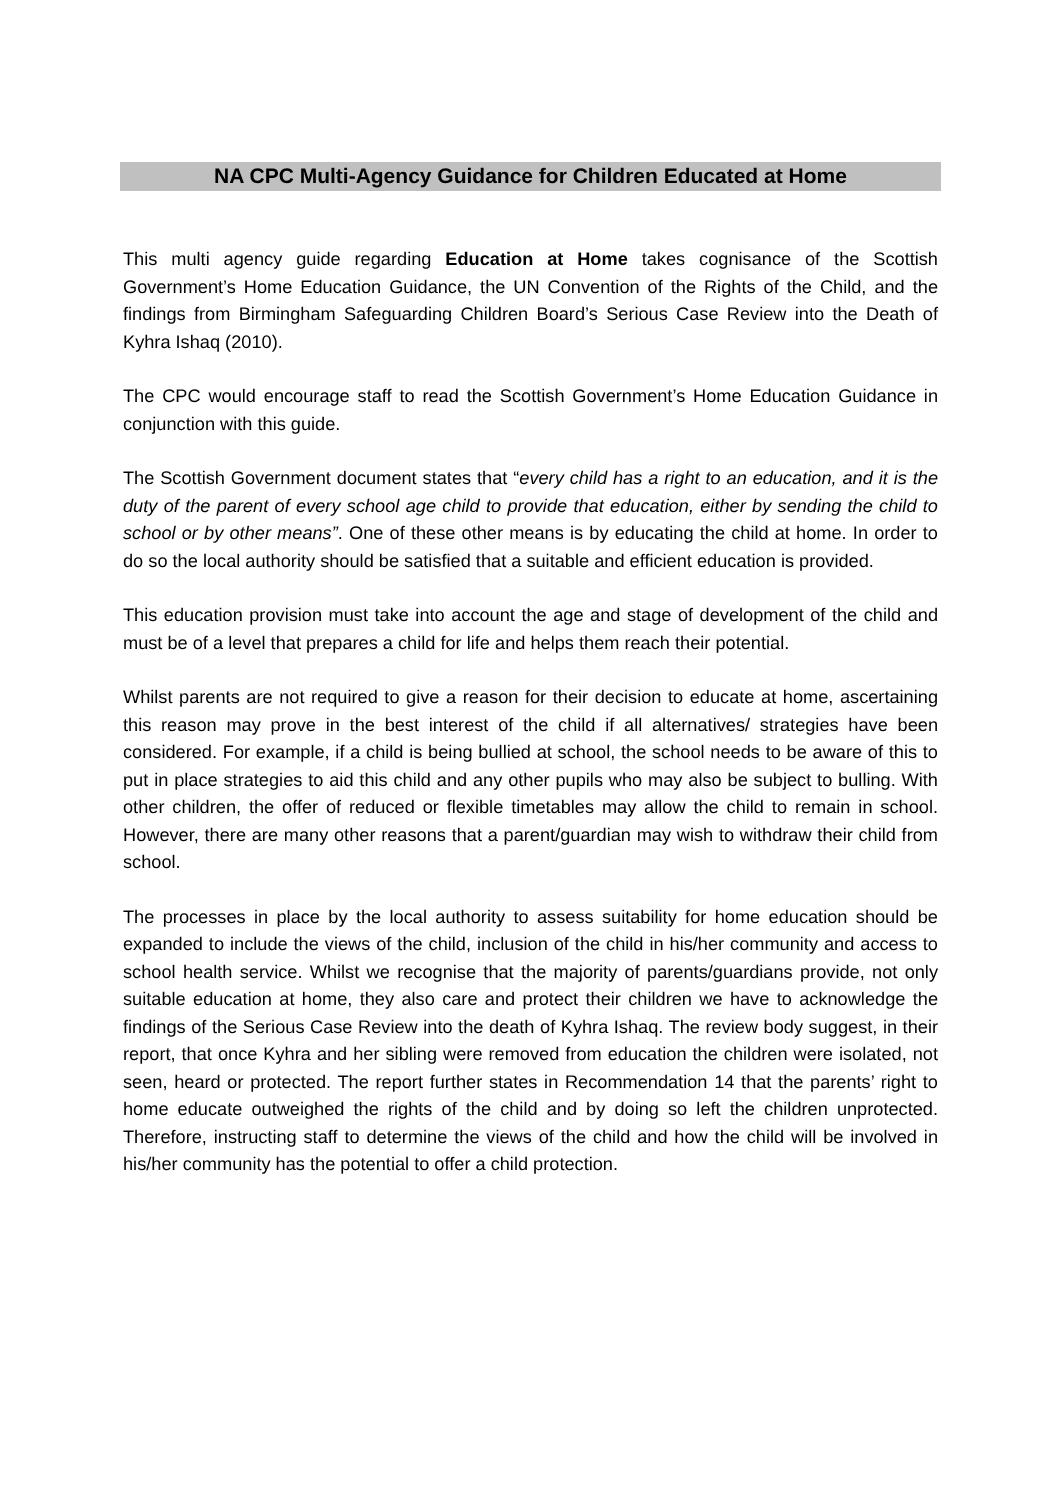NA CPC Multi-Agency Guidance for Children Educated at Home
This multi agency guide regarding Education at Home takes cognisance of the Scottish Government’s Home Education Guidance, the UN Convention of the Rights of the Child, and the findings from Birmingham Safeguarding Children Board’s Serious Case Review into the Death of Kyhra Ishaq (2010).
The CPC would encourage staff to read the Scottish Government’s Home Education Guidance in conjunction with this guide.
The Scottish Government document states that “every child has a right to an education, and it is the duty of the parent of every school age child to provide that education, either by sending the child to school or by other means”. One of these other means is by educating the child at home. In order to do so the local authority should be satisfied that a suitable and efficient education is provided.
This education provision must take into account the age and stage of development of the child and must be of a level that prepares a child for life and helps them reach their potential.
Whilst parents are not required to give a reason for their decision to educate at home, ascertaining this reason may prove in the best interest of the child if all alternatives/ strategies have been considered. For example, if a child is being bullied at school, the school needs to be aware of this to put in place strategies to aid this child and any other pupils who may also be subject to bulling. With other children, the offer of reduced or flexible timetables may allow the child to remain in school. However, there are many other reasons that a parent/guardian may wish to withdraw their child from school.
The processes in place by the local authority to assess suitability for home education should be expanded to include the views of the child, inclusion of the child in his/her community and access to school health service. Whilst we recognise that the majority of parents/guardians provide, not only suitable education at home, they also care and protect their children we have to acknowledge the findings of the Serious Case Review into the death of Kyhra Ishaq. The review body suggest, in their report, that once Kyhra and her sibling were removed from education the children were isolated, not seen, heard or protected. The report further states in Recommendation 14 that the parents’ right to home educate outweighed the rights of the child and by doing so left the children unprotected. Therefore, instructing staff to determine the views of the child and how the child will be involved in his/her community has the potential to offer a child protection.